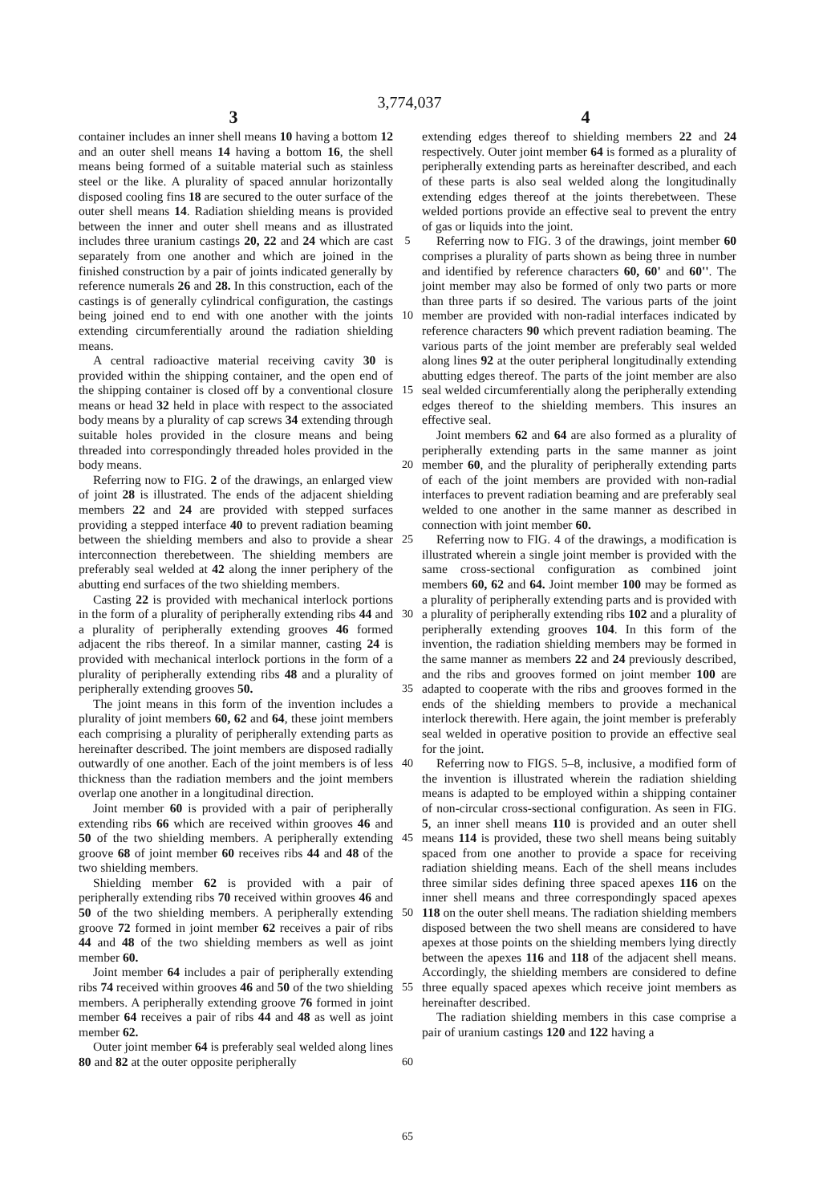3,774,037
3 4
container includes an inner shell means 10 having a bottom 12 and an outer shell means 14 having a bottom 16, the shell means being formed of a suitable material such as stainless steel or the like. A plurality of spaced annular horizontally disposed cooling fins 18 are secured to the outer surface of the outer shell means 14. Radiation shielding means is provided between the inner and outer shell means and as illustrated includes three uranium castings 20, 22 and 24 which are cast separately from one another and which are joined in the finished construction by a pair of joints indicated generally by reference numerals 26 and 28. In this construction, each of the castings is of generally cylindrical configuration, the castings being joined end to end with one another with the joints extending circumferentially around the radiation shielding means.
A central radioactive material receiving cavity 30 is provided within the shipping container, and the open end of the shipping container is closed off by a conventional closure means or head 32 held in place with respect to the associated body means by a plurality of cap screws 34 extending through suitable holes provided in the closure means and being threaded into correspondingly threaded holes provided in the body means.
Referring now to FIG. 2 of the drawings, an enlarged view of joint 28 is illustrated. The ends of the adjacent shielding members 22 and 24 are provided with stepped surfaces providing a stepped interface 40 to prevent radiation beaming between the shielding members and also to provide a shear interconnection therebetween. The shielding members are preferably seal welded at 42 along the inner periphery of the abutting end surfaces of the two shielding members.
Casting 22 is provided with mechanical interlock portions in the form of a plurality of peripherally extending ribs 44 and a plurality of peripherally extending grooves 46 formed adjacent the ribs thereof. In a similar manner, casting 24 is provided with mechanical interlock portions in the form of a plurality of peripherally extending ribs 48 and a plurality of peripherally extending grooves 50.
The joint means in this form of the invention includes a plurality of joint members 60, 62 and 64, these joint members each comprising a plurality of peripherally extending parts as hereinafter described. The joint members are disposed radially outwardly of one another. Each of the joint members is of less thickness than the radiation members and the joint members overlap one another in a longitudinal direction.
Joint member 60 is provided with a pair of peripherally extending ribs 66 which are received within grooves 46 and 50 of the two shielding members. A peripherally extending groove 68 of joint member 60 receives ribs 44 and 48 of the two shielding members.
Shielding member 62 is provided with a pair of peripherally extending ribs 70 received within grooves 46 and 50 of the two shielding members. A peripherally extending groove 72 formed in joint member 62 receives a pair of ribs 44 and 48 of the two shielding members as well as joint member 60.
Joint member 64 includes a pair of peripherally extending ribs 74 received within grooves 46 and 50 of the two shielding members. A peripherally extending groove 76 formed in joint member 64 receives a pair of ribs 44 and 48 as well as joint member 62.
Outer joint member 64 is preferably seal welded along lines 80 and 82 at the outer opposite peripherally
5
10
15
20
25
30
35
40
45
50
55
60
65
extending edges thereof to shielding members 22 and 24 respectively. Outer joint member 64 is formed as a plurality of peripherally extending parts as hereinafter described, and each of these parts is also seal welded along the longitudinally extending edges thereof at the joints therebetween. These welded portions provide an effective seal to prevent the entry of gas or liquids into the joint.
Referring now to FIG. 3 of the drawings, joint member 60 comprises a plurality of parts shown as being three in number and identified by reference characters 60, 60' and 60''. The joint member may also be formed of only two parts or more than three parts if so desired. The various parts of the joint member are provided with non-radial interfaces indicated by reference characters 90 which prevent radiation beaming. The various parts of the joint member are preferably seal welded along lines 92 at the outer peripheral longitudinally extending abutting edges thereof. The parts of the joint member are also seal welded circumferentially along the peripherally extending edges thereof to the shielding members. This insures an effective seal.
Joint members 62 and 64 are also formed as a plurality of peripherally extending parts in the same manner as joint member 60, and the plurality of peripherally extending parts of each of the joint members are provided with non-radial interfaces to prevent radiation beaming and are preferably seal welded to one another in the same manner as described in connection with joint member 60.
Referring now to FIG. 4 of the drawings, a modification is illustrated wherein a single joint member is provided with the same cross-sectional configuration as combined joint members 60, 62 and 64. Joint member 100 may be formed as a plurality of peripherally extending parts and is provided with a plurality of peripherally extending ribs 102 and a plurality of peripherally extending grooves 104. In this form of the invention, the radiation shielding members may be formed in the same manner as members 22 and 24 previously described, and the ribs and grooves formed on joint member 100 are adapted to cooperate with the ribs and grooves formed in the ends of the shielding members to provide a mechanical interlock therewith. Here again, the joint member is preferably seal welded in operative position to provide an effective seal for the joint.
Referring now to FIGS. 5–8, inclusive, a modified form of the invention is illustrated wherein the radiation shielding means is adapted to be employed within a shipping container of non-circular cross-sectional configuration. As seen in FIG. 5, an inner shell means 110 is provided and an outer shell means 114 is provided, these two shell means being suitably spaced from one another to provide a space for receiving radiation shielding means. Each of the shell means includes three similar sides defining three spaced apexes 116 on the inner shell means and three correspondingly spaced apexes 118 on the outer shell means. The radiation shielding members disposed between the two shell means are considered to have apexes at those points on the shielding members lying directly between the apexes 116 and 118 of the adjacent shell means. Accordingly, the shielding members are considered to define three equally spaced apexes which receive joint members as hereinafter described.
The radiation shielding members in this case comprise a pair of uranium castings 120 and 122 having a